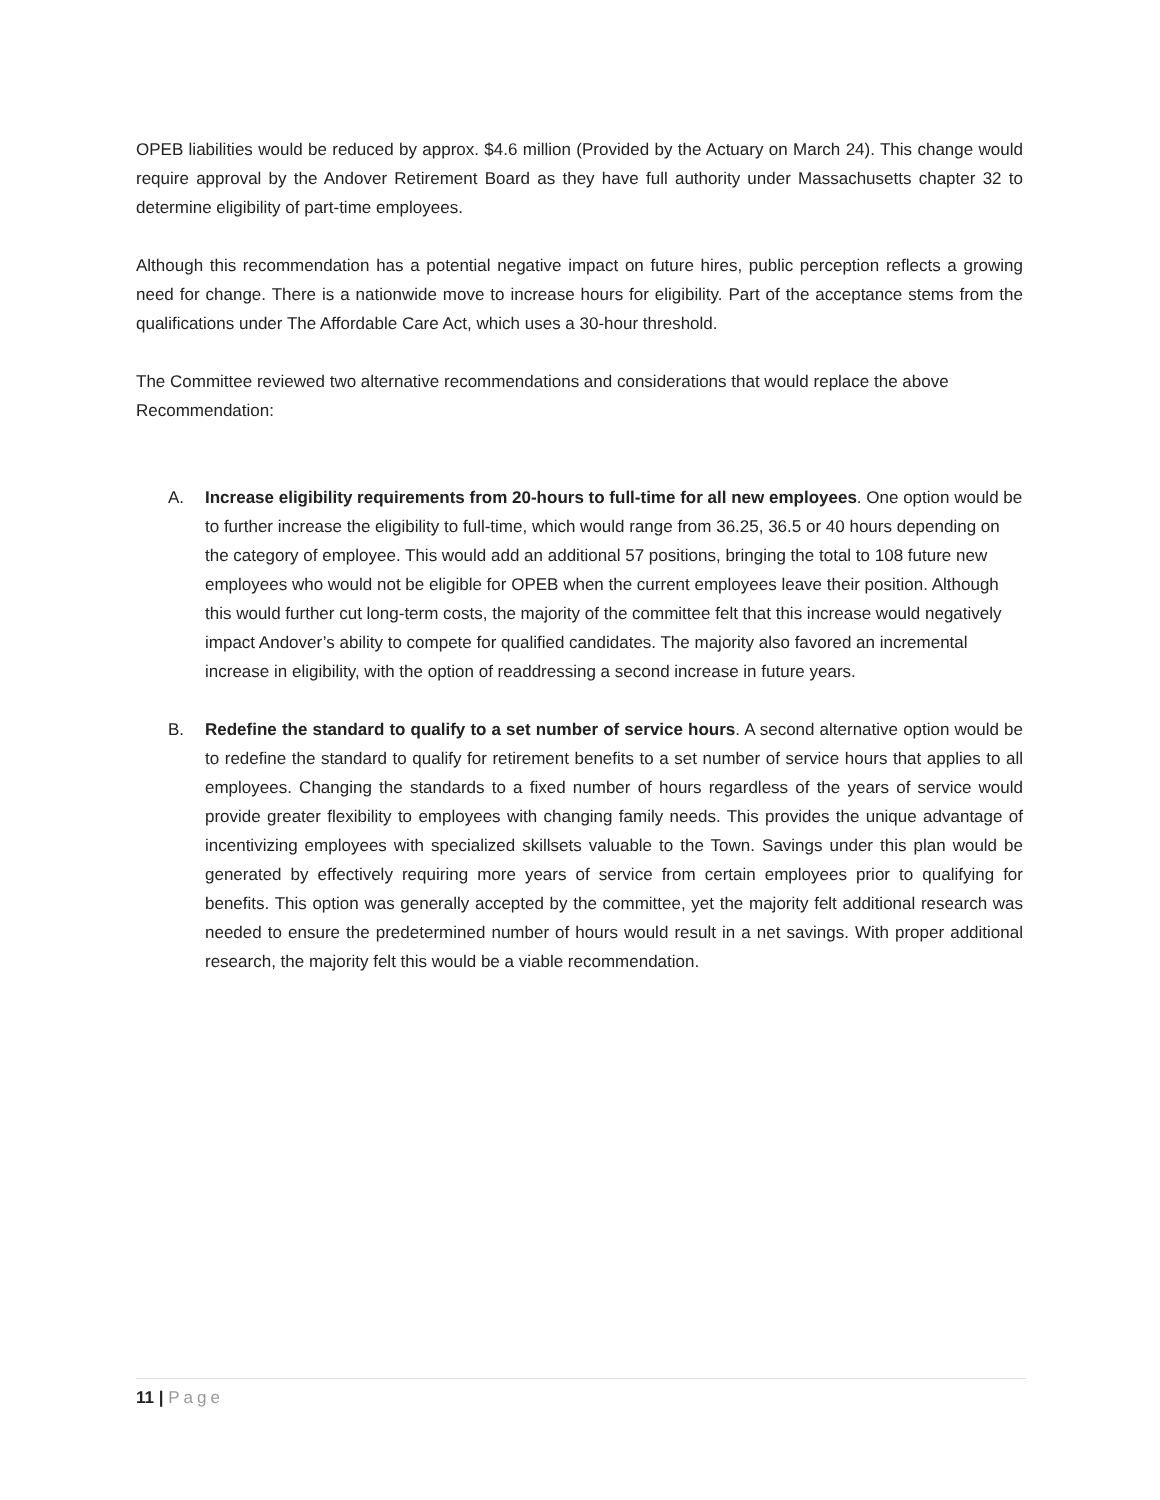OPEB liabilities would be reduced by approx. $4.6 million (Provided by the Actuary on March 24). This change would require approval by the Andover Retirement Board as they have full authority under Massachusetts chapter 32 to determine eligibility of part-time employees.
Although this recommendation has a potential negative impact on future hires, public perception reflects a growing need for change. There is a nationwide move to increase hours for eligibility. Part of the acceptance stems from the qualifications under The Affordable Care Act, which uses a 30-hour threshold.
The Committee reviewed two alternative recommendations and considerations that would replace the above Recommendation:
A. Increase eligibility requirements from 20-hours to full-time for all new employees. One option would be to further increase the eligibility to full-time, which would range from 36.25, 36.5 or 40 hours depending on the category of employee. This would add an additional 57 positions, bringing the total to 108 future new employees who would not be eligible for OPEB when the current employees leave their position. Although this would further cut long-term costs, the majority of the committee felt that this increase would negatively impact Andover’s ability to compete for qualified candidates. The majority also favored an incremental increase in eligibility, with the option of readdressing a second increase in future years.
B. Redefine the standard to qualify to a set number of service hours. A second alternative option would be to redefine the standard to qualify for retirement benefits to a set number of service hours that applies to all employees. Changing the standards to a fixed number of hours regardless of the years of service would provide greater flexibility to employees with changing family needs. This provides the unique advantage of incentivizing employees with specialized skillsets valuable to the Town. Savings under this plan would be generated by effectively requiring more years of service from certain employees prior to qualifying for benefits. This option was generally accepted by the committee, yet the majority felt additional research was needed to ensure the predetermined number of hours would result in a net savings. With proper additional research, the majority felt this would be a viable recommendation.
11 | Page